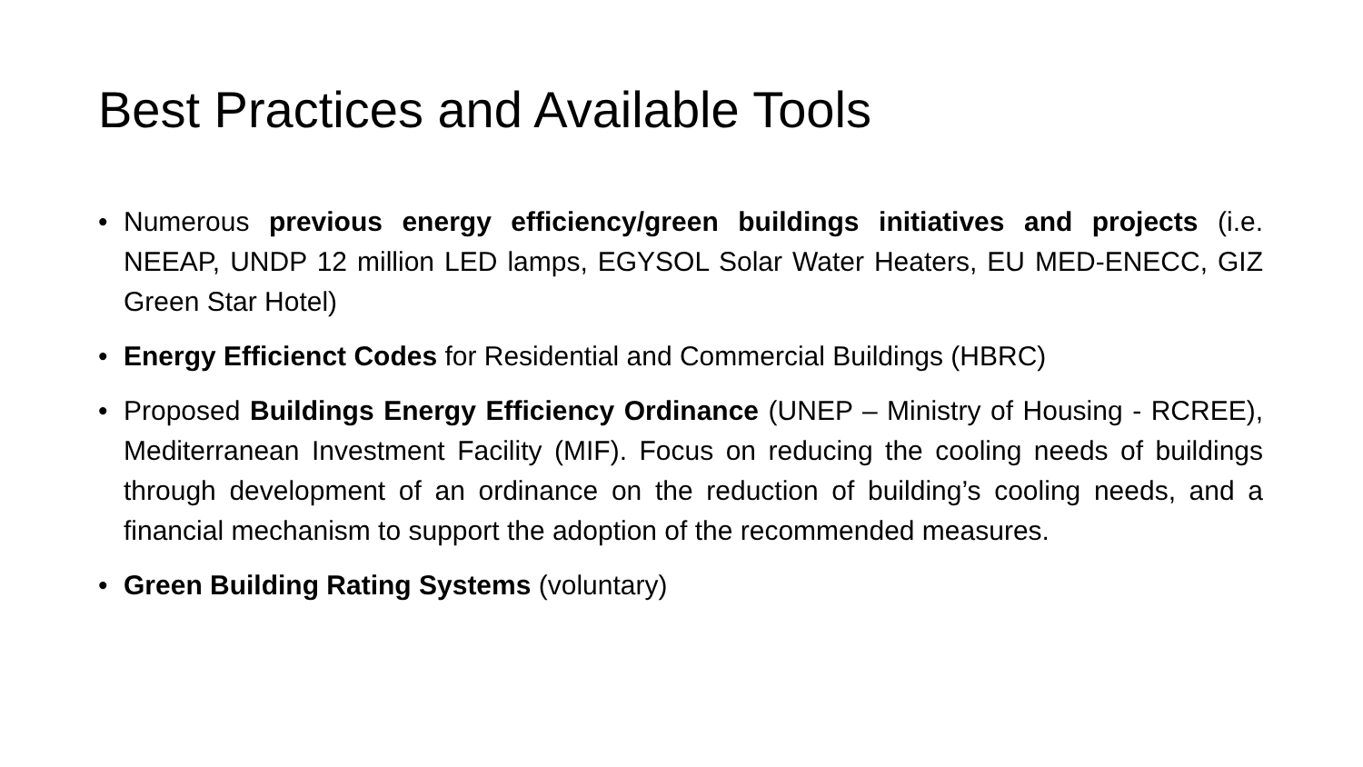Best Practices and Available Tools
• Numerous previous energy efficiency/green buildings initiatives and projects (i.e. NEEAP, UNDP 12 million LED lamps, EGYSOL Solar Water Heaters, EU MED-ENECC, GIZ Green Star Hotel)
• Energy Efficienct Codes for Residential and Commercial Buildings (HBRC)
• Proposed Buildings Energy Efficiency Ordinance (UNEP – Ministry of Housing - RCREE), Mediterranean Investment Facility (MIF). Focus on reducing the cooling needs of buildings through development of an ordinance on the reduction of building’s cooling needs, and a financial mechanism to support the adoption of the recommended measures.
• Green Building Rating Systems (voluntary)